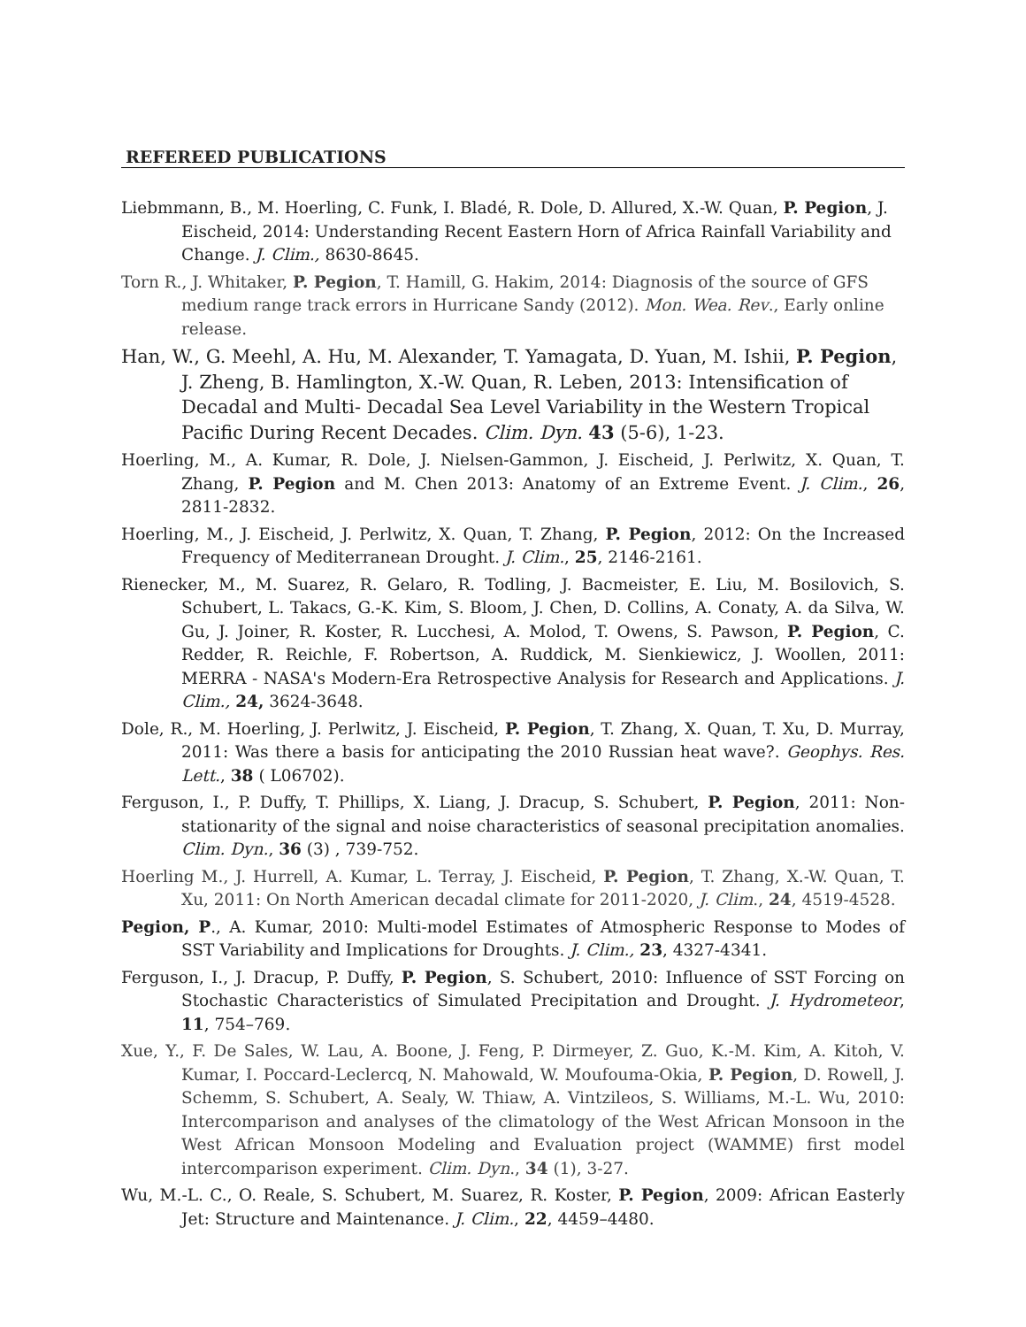REFEREED PUBLICATIONS
Liebmmann, B., M. Hoerling, C. Funk, I. Bladé, R. Dole, D. Allured, X.-W. Quan, P. Pegion, J. Eischeid, 2014: Understanding Recent Eastern Horn of Africa Rainfall Variability and Change. J. Clim., 8630-8645.
Torn R., J. Whitaker, P. Pegion, T. Hamill, G. Hakim, 2014: Diagnosis of the source of GFS medium range track errors in Hurricane Sandy (2012). Mon. Wea. Rev., Early online release.
Han, W., G. Meehl, A. Hu, M. Alexander, T. Yamagata, D. Yuan, M. Ishii, P. Pegion, J. Zheng, B. Hamlington, X.-W. Quan, R. Leben, 2013: Intensification of Decadal and Multi- Decadal Sea Level Variability in the Western Tropical Pacific During Recent Decades. Clim. Dyn. 43 (5-6), 1-23.
Hoerling, M., A. Kumar, R. Dole, J. Nielsen-Gammon, J. Eischeid, J. Perlwitz, X. Quan, T. Zhang, P. Pegion and M. Chen 2013: Anatomy of an Extreme Event. J. Clim., 26, 2811-2832.
Hoerling, M., J. Eischeid, J. Perlwitz, X. Quan, T. Zhang, P. Pegion, 2012: On the Increased Frequency of Mediterranean Drought. J. Clim., 25, 2146-2161.
Rienecker, M., M. Suarez, R. Gelaro, R. Todling, J. Bacmeister, E. Liu, M. Bosilovich, S. Schubert, L. Takacs, G.-K. Kim, S. Bloom, J. Chen, D. Collins, A. Conaty, A. da Silva, W. Gu, J. Joiner, R. Koster, R. Lucchesi, A. Molod, T. Owens, S. Pawson, P. Pegion, C. Redder, R. Reichle, F. Robertson, A. Ruddick, M. Sienkiewicz, J. Woollen, 2011: MERRA - NASA's Modern-Era Retrospective Analysis for Research and Applications. J. Clim., 24, 3624-3648.
Dole, R., M. Hoerling, J. Perlwitz, J. Eischeid, P. Pegion, T. Zhang, X. Quan, T. Xu, D. Murray, 2011: Was there a basis for anticipating the 2010 Russian heat wave?. Geophys. Res. Lett., 38 ( L06702).
Ferguson, I., P. Duffy, T. Phillips, X. Liang, J. Dracup, S. Schubert, P. Pegion, 2011: Non-stationarity of the signal and noise characteristics of seasonal precipitation anomalies. Clim. Dyn., 36 (3) , 739-752.
Hoerling M., J. Hurrell, A. Kumar, L. Terray, J. Eischeid, P. Pegion, T. Zhang, X.-W. Quan, T. Xu, 2011: On North American decadal climate for 2011-2020, J. Clim., 24, 4519-4528.
Pegion, P., A. Kumar, 2010: Multi-model Estimates of Atmospheric Response to Modes of SST Variability and Implications for Droughts. J. Clim., 23, 4327-4341.
Ferguson, I., J. Dracup, P. Duffy, P. Pegion, S. Schubert, 2010: Influence of SST Forcing on Stochastic Characteristics of Simulated Precipitation and Drought. J. Hydrometeor, 11, 754–769.
Xue, Y., F. De Sales, W. Lau, A. Boone, J. Feng, P. Dirmeyer, Z. Guo, K.-M. Kim, A. Kitoh, V. Kumar, I. Poccard-Leclercq, N. Mahowald, W. Moufouma-Okia, P. Pegion, D. Rowell, J. Schemm, S. Schubert, A. Sealy, W. Thiaw, A. Vintzileos, S. Williams, M.-L. Wu, 2010: Intercomparison and analyses of the climatology of the West African Monsoon in the West African Monsoon Modeling and Evaluation project (WAMME) first model intercomparison experiment. Clim. Dyn., 34 (1), 3-27.
Wu, M.-L. C., O. Reale, S. Schubert, M. Suarez, R. Koster, P. Pegion, 2009: African Easterly Jet: Structure and Maintenance. J. Clim., 22, 4459–4480.